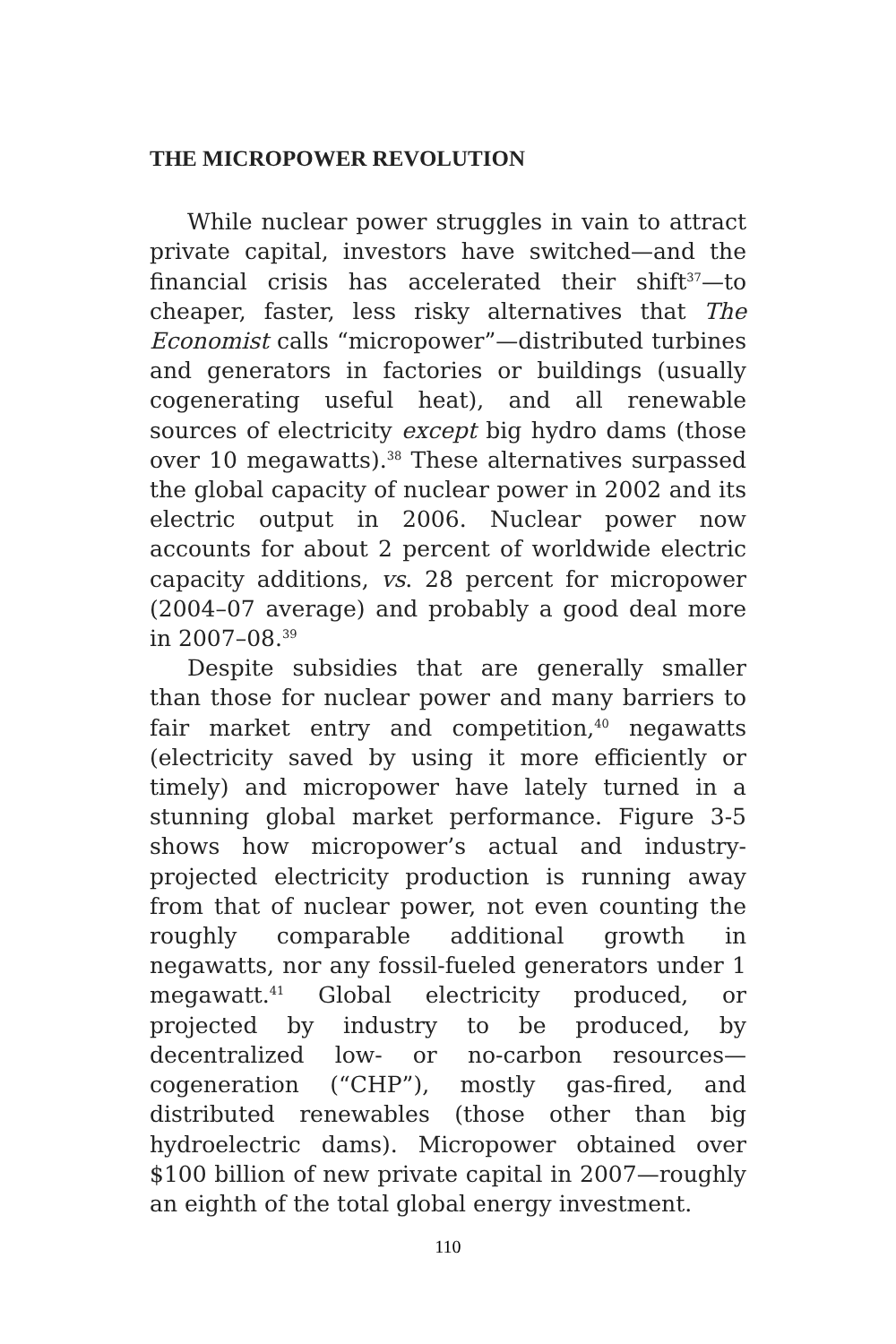THE MICROPOWER REVOLUTION
While nuclear power struggles in vain to attract private capital, investors have switched—and the financial crisis has accelerated their shift<sup>37</sup>—to cheaper, faster, less risky alternatives that The Economist calls “micropower”—distributed turbines and generators in factories or buildings (usually cogenerating useful heat), and all renewable sources of electricity except big hydro dams (those over 10 megawatts).<sup>38</sup> These alternatives surpassed the global capacity of nuclear power in 2002 and its electric output in 2006. Nuclear power now accounts for about 2 percent of worldwide electric capacity additions, vs. 28 percent for micropower (2004–07 average) and probably a good deal more in 2007–08.<sup>39</sup>
Despite subsidies that are generally smaller than those for nuclear power and many barriers to fair market entry and competition,<sup>40</sup> negawatts (electricity saved by using it more efficiently or timely) and micropower have lately turned in a stunning global market performance. Figure 3-5 shows how micropower’s actual and industry-projected electricity production is running away from that of nuclear power, not even counting the roughly comparable additional growth in negawatts, nor any fossil-fueled generators under 1 megawatt.<sup>41</sup> Global electricity produced, or projected by industry to be produced, by decentralized low- or no-carbon resources—cogeneration (“CHP”), mostly gas-fired, and distributed renewables (those other than big hydroelectric dams). Micropower obtained over $100 billion of new private capital in 2007—roughly an eighth of the total global energy investment.
110